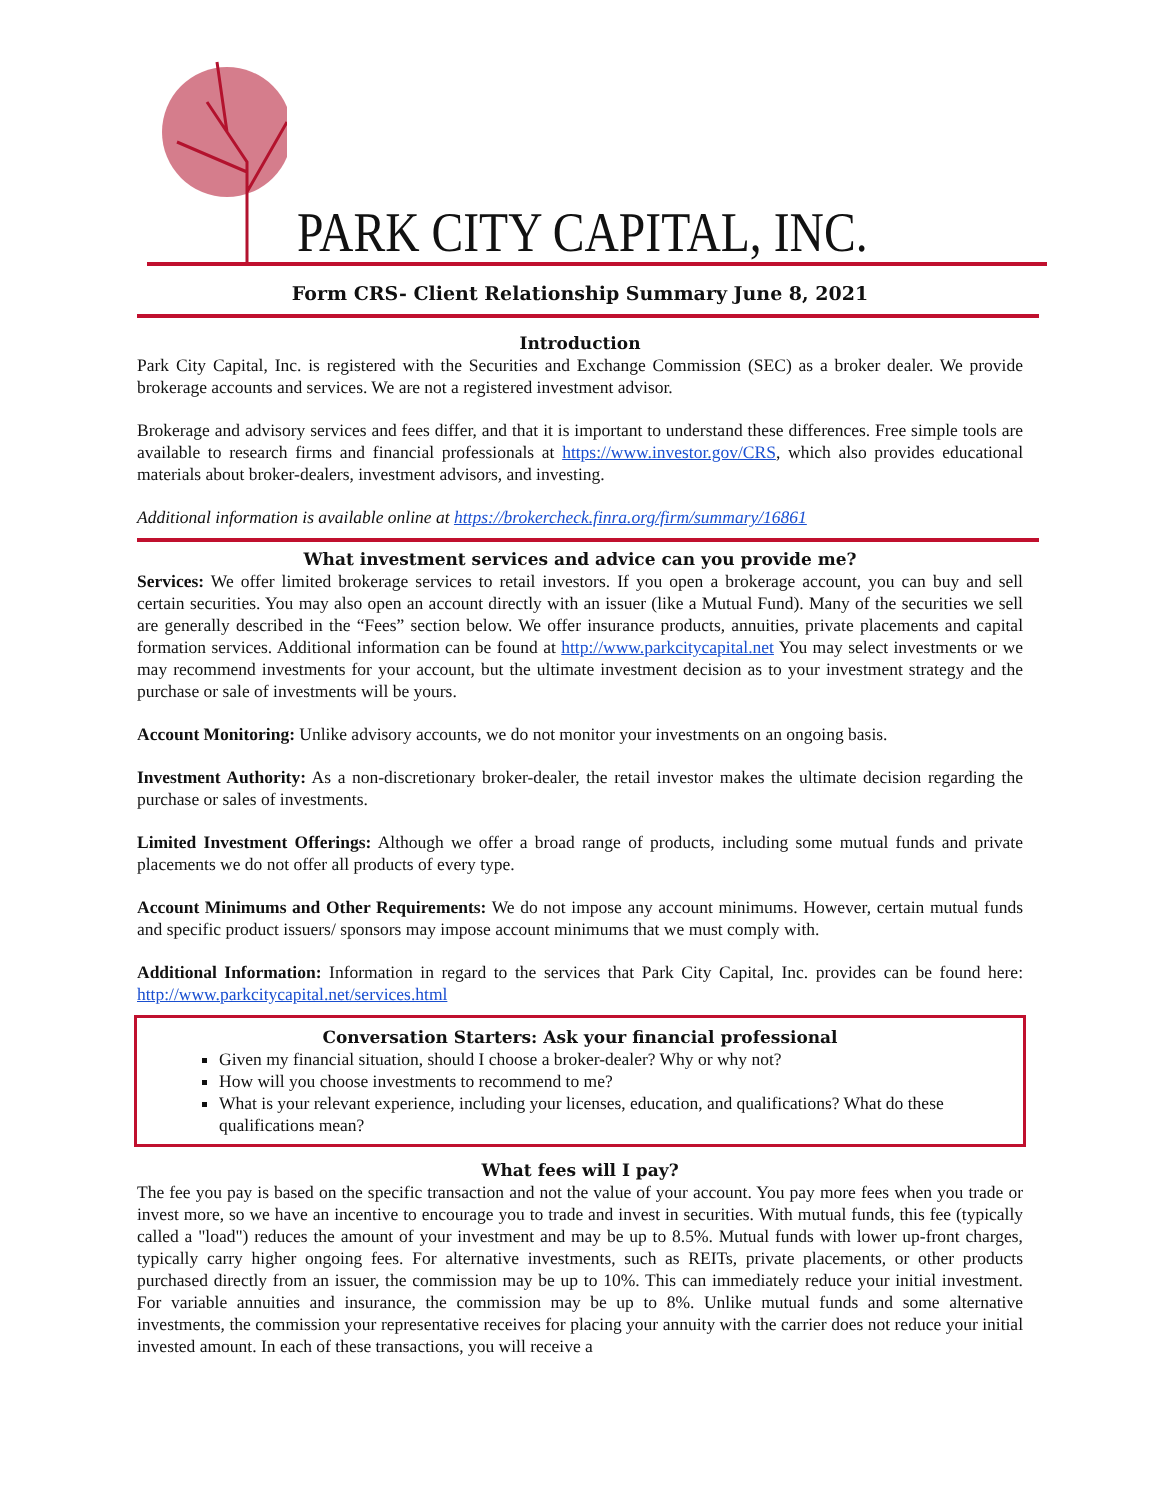PARK CITY CAPITAL, INC.
Form CRS- Client Relationship Summary June 8, 2021
Introduction
Park City Capital, Inc. is registered with the Securities and Exchange Commission (SEC) as a broker dealer. We provide brokerage accounts and services. We are not a registered investment advisor.
Brokerage and advisory services and fees differ, and that it is important to understand these differences. Free simple tools are available to research firms and financial professionals at https://www.investor.gov/CRS, which also provides educational materials about broker-dealers, investment advisors, and investing.
Additional information is available online at https://brokercheck.finra.org/firm/summary/16861
What investment services and advice can you provide me?
Services: We offer limited brokerage services to retail investors. If you open a brokerage account, you can buy and sell certain securities. You may also open an account directly with an issuer (like a Mutual Fund). Many of the securities we sell are generally described in the “Fees” section below. We offer insurance products, annuities, private placements and capital formation services. Additional information can be found at http://www.parkcitycapital.net You may select investments or we may recommend investments for your account, but the ultimate investment decision as to your investment strategy and the purchase or sale of investments will be yours.
Account Monitoring: Unlike advisory accounts, we do not monitor your investments on an ongoing basis.
Investment Authority: As a non-discretionary broker-dealer, the retail investor makes the ultimate decision regarding the purchase or sales of investments.
Limited Investment Offerings: Although we offer a broad range of products, including some mutual funds and private placements we do not offer all products of every type.
Account Minimums and Other Requirements: We do not impose any account minimums. However, certain mutual funds and specific product issuers/ sponsors may impose account minimums that we must comply with.
Additional Information: Information in regard to the services that Park City Capital, Inc. provides can be found here: http://www.parkcitycapital.net/services.html
Conversation Starters: Ask your financial professional
Given my financial situation, should I choose a broker-dealer? Why or why not?
How will you choose investments to recommend to me?
What is your relevant experience, including your licenses, education, and qualifications? What do these qualifications mean?
What fees will I pay?
The fee you pay is based on the specific transaction and not the value of your account. You pay more fees when you trade or invest more, so we have an incentive to encourage you to trade and invest in securities. With mutual funds, this fee (typically called a "load") reduces the amount of your investment and may be up to 8.5%. Mutual funds with lower up-front charges, typically carry higher ongoing fees. For alternative investments, such as REITs, private placements, or other products purchased directly from an issuer, the commission may be up to 10%. This can immediately reduce your initial investment. For variable annuities and insurance, the commission may be up to 8%. Unlike mutual funds and some alternative investments, the commission your representative receives for placing your annuity with the carrier does not reduce your initial invested amount. In each of these transactions, you will receive a